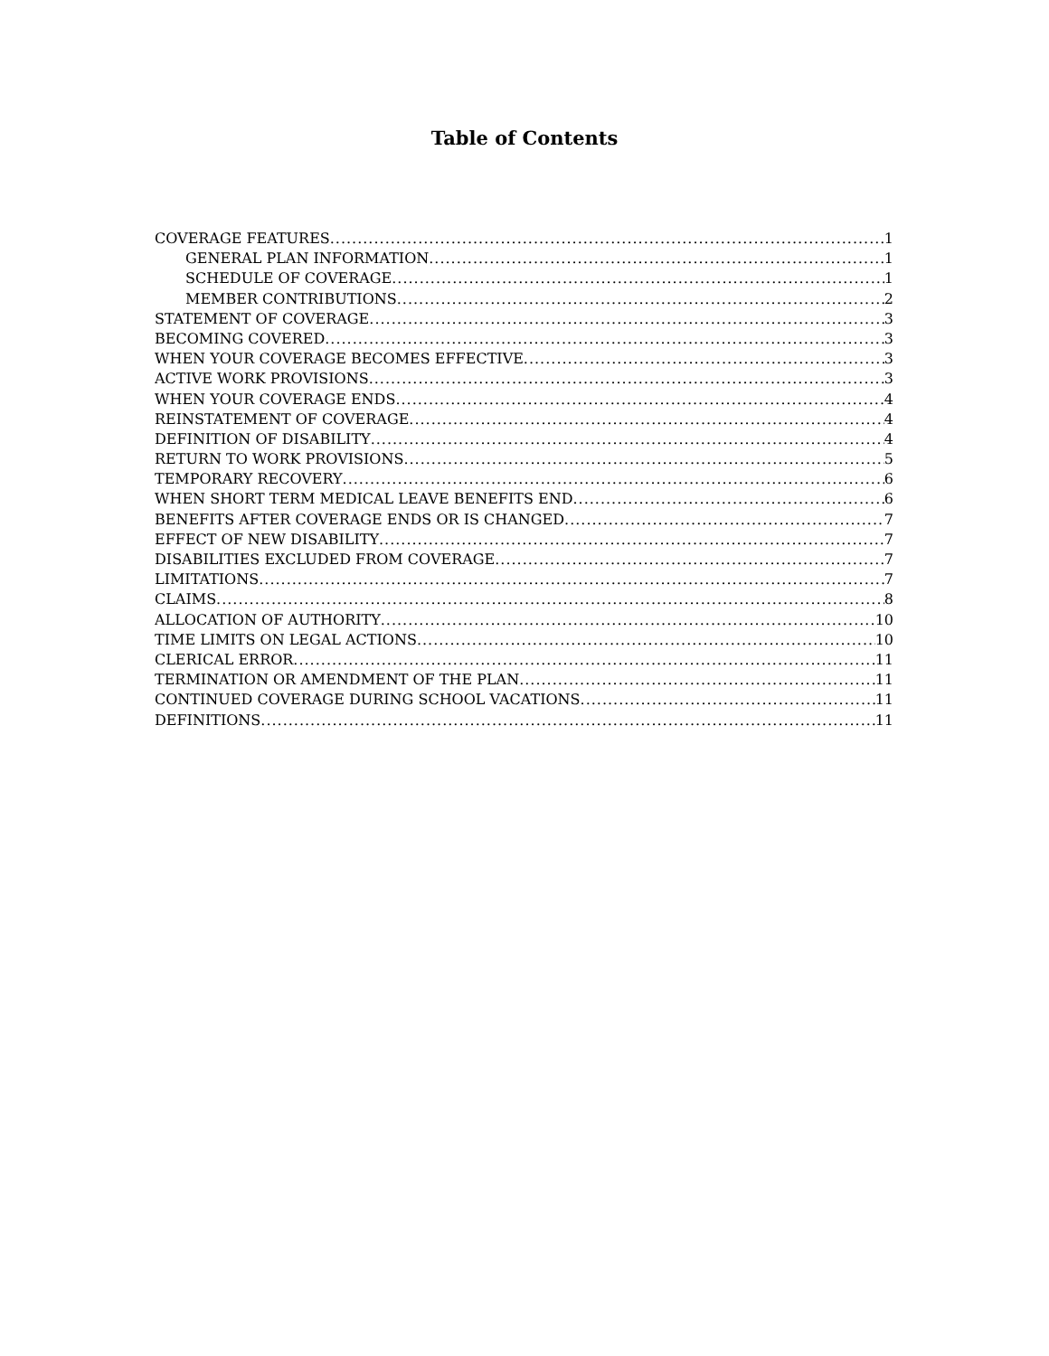Table of Contents
COVERAGE FEATURES 1
GENERAL PLAN INFORMATION 1
SCHEDULE OF COVERAGE 1
MEMBER CONTRIBUTIONS 2
STATEMENT OF COVERAGE 3
BECOMING COVERED 3
WHEN YOUR COVERAGE BECOMES EFFECTIVE 3
ACTIVE WORK PROVISIONS 3
WHEN YOUR COVERAGE ENDS 4
REINSTATEMENT OF COVERAGE 4
DEFINITION OF DISABILITY 4
RETURN TO WORK PROVISIONS 5
TEMPORARY RECOVERY 6
WHEN SHORT TERM MEDICAL LEAVE BENEFITS END 6
BENEFITS AFTER COVERAGE ENDS OR IS CHANGED 7
EFFECT OF NEW DISABILITY 7
DISABILITIES EXCLUDED FROM COVERAGE 7
LIMITATIONS 7
CLAIMS 8
ALLOCATION OF AUTHORITY 10
TIME LIMITS ON LEGAL ACTIONS 10
CLERICAL ERROR 11
TERMINATION OR AMENDMENT OF THE PLAN 11
CONTINUED COVERAGE DURING SCHOOL VACATIONS 11
DEFINITIONS 11